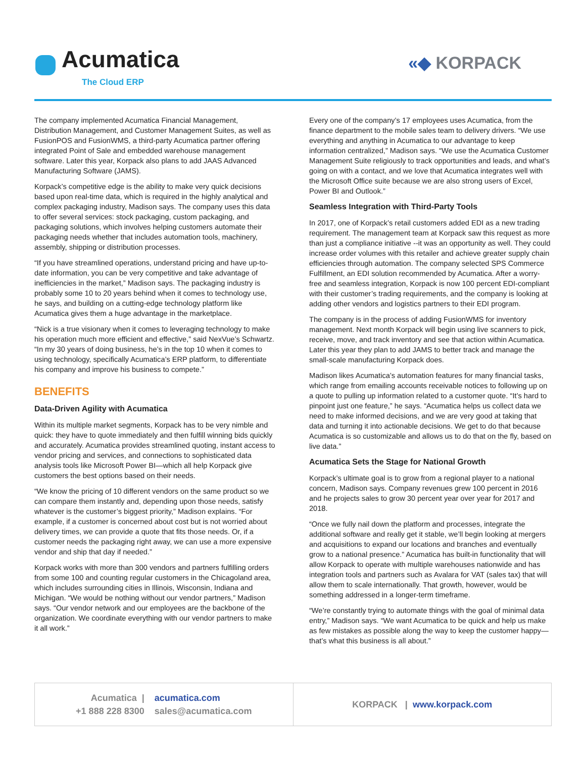Acumatica
The Cloud ERP
«◆ KORPACK
The company implemented Acumatica Financial Management, Distribution Management, and Customer Management Suites, as well as FusionPOS and FusionWMS, a third-party Acumatica partner offering integrated Point of Sale and embedded warehouse management software. Later this year, Korpack also plans to add JAAS Advanced Manufacturing Software (JAMS).
Korpack’s competitive edge is the ability to make very quick decisions based upon real-time data, which is required in the highly analytical and complex packaging industry, Madison says. The company uses this data to offer several services: stock packaging, custom packaging, and packaging solutions, which involves helping customers automate their packaging needs whether that includes automation tools, machinery, assembly, shipping or distribution processes.
“If you have streamlined operations, understand pricing and have up-to-date information, you can be very competitive and take advantage of inefficiencies in the market,” Madison says. The packaging industry is probably some 10 to 20 years behind when it comes to technology use, he says, and building on a cutting-edge technology platform like Acumatica gives them a huge advantage in the marketplace.
“Nick is a true visionary when it comes to leveraging technology to make his operation much more efficient and effective,” said NexVue’s Schwartz. “In my 30 years of doing business, he’s in the top 10 when it comes to using technology, specifically Acumatica’s ERP platform, to differentiate his company and improve his business to compete.”
BENEFITS
Data-Driven Agility with Acumatica
Within its multiple market segments, Korpack has to be very nimble and quick: they have to quote immediately and then fulfill winning bids quickly and accurately. Acumatica provides streamlined quoting, instant access to vendor pricing and services, and connections to sophisticated data analysis tools like Microsoft Power BI—which all help Korpack give customers the best options based on their needs.
“We know the pricing of 10 different vendors on the same product so we can compare them instantly and, depending upon those needs, satisfy whatever is the customer’s biggest priority,” Madison explains. “For example, if a customer is concerned about cost but is not worried about delivery times, we can provide a quote that fits those needs. Or, if a customer needs the packaging right away, we can use a more expensive vendor and ship that day if needed.”
Korpack works with more than 300 vendors and partners fulfilling orders from some 100 and counting regular customers in the Chicagoland area, which includes surrounding cities in Illinois, Wisconsin, Indiana and Michigan. “We would be nothing without our vendor partners,” Madison says. “Our vendor network and our employees are the backbone of the organization. We coordinate everything with our vendor partners to make it all work.”
Every one of the company’s 17 employees uses Acumatica, from the finance department to the mobile sales team to delivery drivers. “We use everything and anything in Acumatica to our advantage to keep information centralized,” Madison says. “We use the Acumatica Customer Management Suite religiously to track opportunities and leads, and what’s going on with a contact, and we love that Acumatica integrates well with the Microsoft Office suite because we are also strong users of Excel, Power BI and Outlook.”
Seamless Integration with Third-Party Tools
In 2017, one of Korpack’s retail customers added EDI as a new trading requirement. The management team at Korpack saw this request as more than just a compliance initiative --it was an opportunity as well. They could increase order volumes with this retailer and achieve greater supply chain efficiencies through automation. The company selected SPS Commerce Fulfillment, an EDI solution recommended by Acumatica. After a worry-free and seamless integration, Korpack is now 100 percent EDI-compliant with their customer’s trading requirements, and the company is looking at adding other vendors and logistics partners to their EDI program.
The company is in the process of adding FusionWMS for inventory management. Next month Korpack will begin using live scanners to pick, receive, move, and track inventory and see that action within Acumatica. Later this year they plan to add JAMS to better track and manage the small-scale manufacturing Korpack does.
Madison likes Acumatica’s automation features for many financial tasks, which range from emailing accounts receivable notices to following up on a quote to pulling up information related to a customer quote. “It’s hard to pinpoint just one feature,” he says. “Acumatica helps us collect data we need to make informed decisions, and we are very good at taking that data and turning it into actionable decisions. We get to do that because Acumatica is so customizable and allows us to do that on the fly, based on live data.”
Acumatica Sets the Stage for National Growth
Korpack’s ultimate goal is to grow from a regional player to a national concern, Madison says. Company revenues grew 100 percent in 2016 and he projects sales to grow 30 percent year over year for 2017 and 2018.
“Once we fully nail down the platform and processes, integrate the additional software and really get it stable, we’ll begin looking at mergers and acquisitions to expand our locations and branches and eventually grow to a national presence.” Acumatica has built-in functionality that will allow Korpack to operate with multiple warehouses nationwide and has integration tools and partners such as Avalara for VAT (sales tax) that will allow them to scale internationally. That growth, however, would be something addressed in a longer-term timeframe.
“We’re constantly trying to automate things with the goal of minimal data entry,” Madison says. “We want Acumatica to be quick and help us make as few mistakes as possible along the way to keep the customer happy—that’s what this business is all about.”
Acumatica |
+1 888 228 8300 acumatica.com
sales@acumatica.com
KORPACK | www.korpack.com